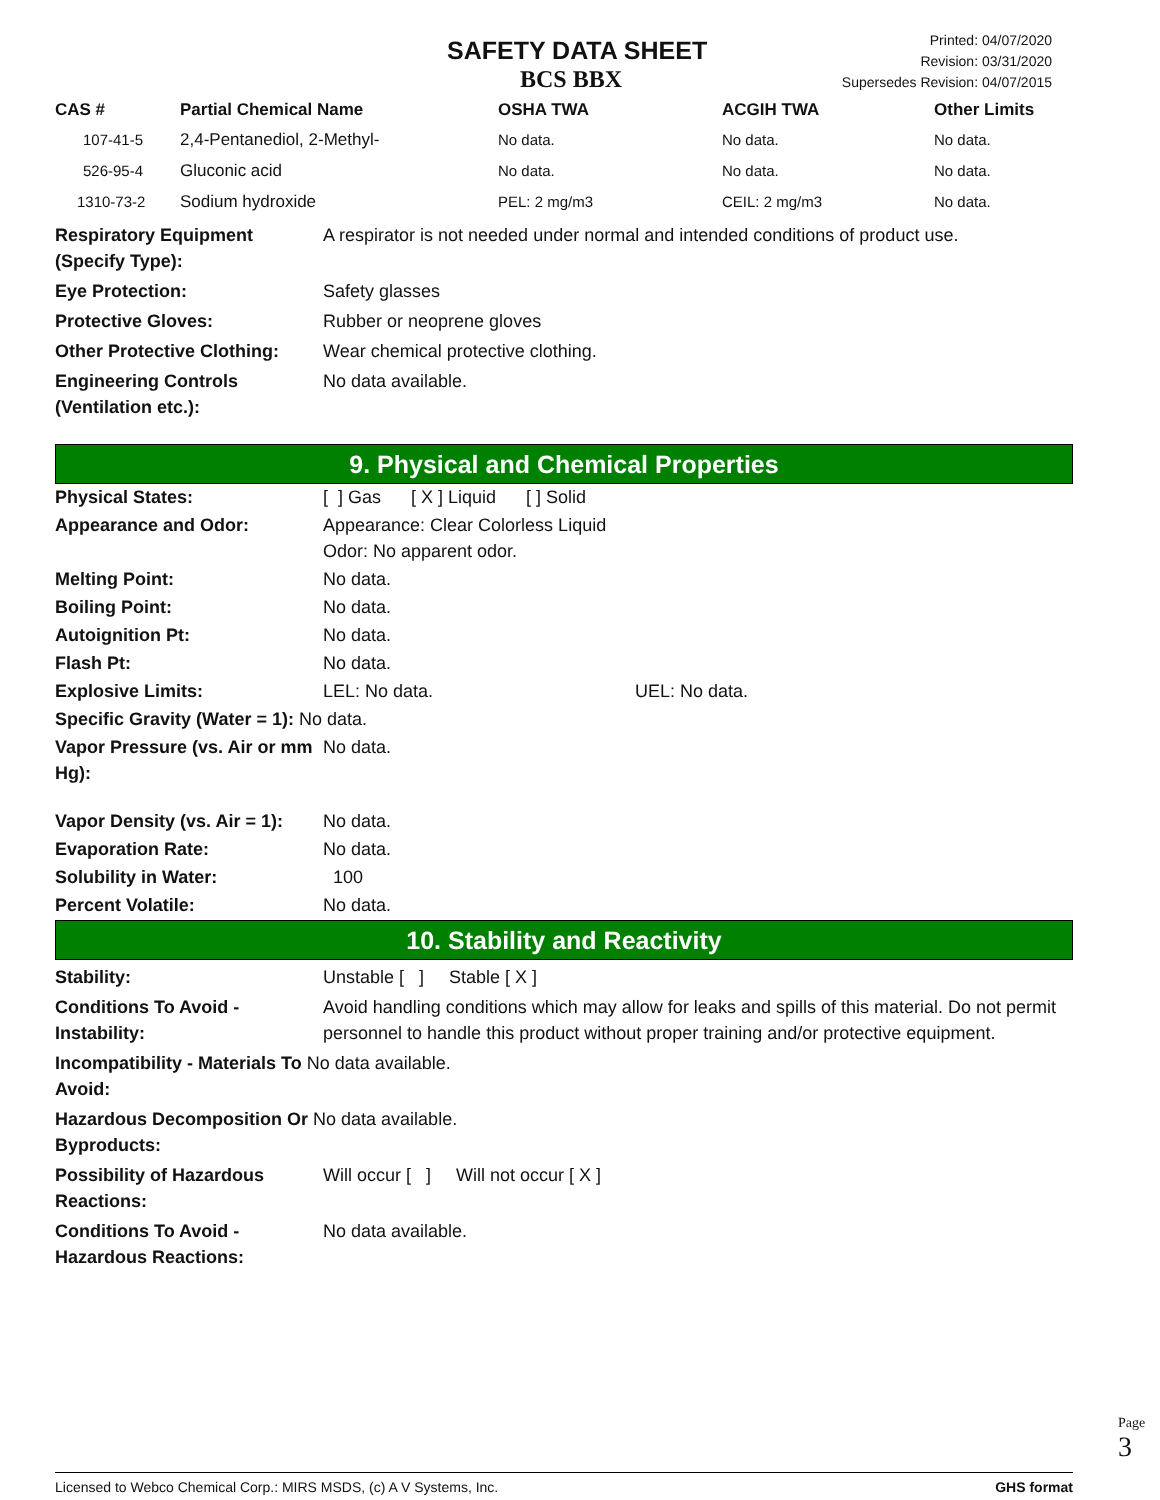SAFETY DATA SHEET
BCS BBX
Printed: 04/07/2020
Revision: 03/31/2020
Supersedes Revision: 04/07/2015
| CAS # | Partial Chemical Name | OSHA TWA | ACGIH TWA | Other Limits |
| --- | --- | --- | --- | --- |
| 107-41-5 | 2,4-Pentanediol, 2-Methyl- | No data. | No data. | No data. |
| 526-95-4 | Gluconic acid | No data. | No data. | No data. |
| 1310-73-2 | Sodium hydroxide | PEL: 2 mg/m3 | CEIL: 2 mg/m3 | No data. |
Respiratory Equipment (Specify Type):
A respirator is not needed under normal and intended conditions of product use.
Eye Protection: Safety glasses
Protective Gloves: Rubber or neoprene gloves
Other Protective Clothing:
Wear chemical protective clothing.
Engineering Controls (Ventilation etc.):
No data available.
9. Physical and Chemical Properties
Physical States: [ ] Gas [ X ] Liquid [ ] Solid
Appearance and Odor: Appearance: Clear Colorless Liquid
Odor: No apparent odor.
Melting Point: No data.
Boiling Point: No data.
Autoignition Pt: No data.
Flash Pt: No data.
Explosive Limits: LEL: No data. UEL: No data.
Specific Gravity (Water = 1): No data.
Vapor Pressure (vs. Air or mm Hg):
No data.
Vapor Density (vs. Air = 1):
No data.
Evaporation Rate: No data.
Solubility in Water: 100
Percent Volatile: No data.
10. Stability and Reactivity
Stability: Unstable [ ] Stable [ X ]
Conditions To Avoid - Instability:
Avoid handling conditions which may allow for leaks and spills of this material. Do not permit personnel to handle this product without proper training and/or protective equipment.
Incompatibility - Materials To No data available.
Avoid:
Hazardous Decomposition Or No data available.
Byproducts:
Possibility of Hazardous Reactions:
Will occur [ ] Will not occur [ X ]
Conditions To Avoid - Hazardous Reactions:
No data available.
Page 3
Licensed to Webco Chemical Corp.: MIRS MSDS, (c) A V Systems, Inc. GHS format